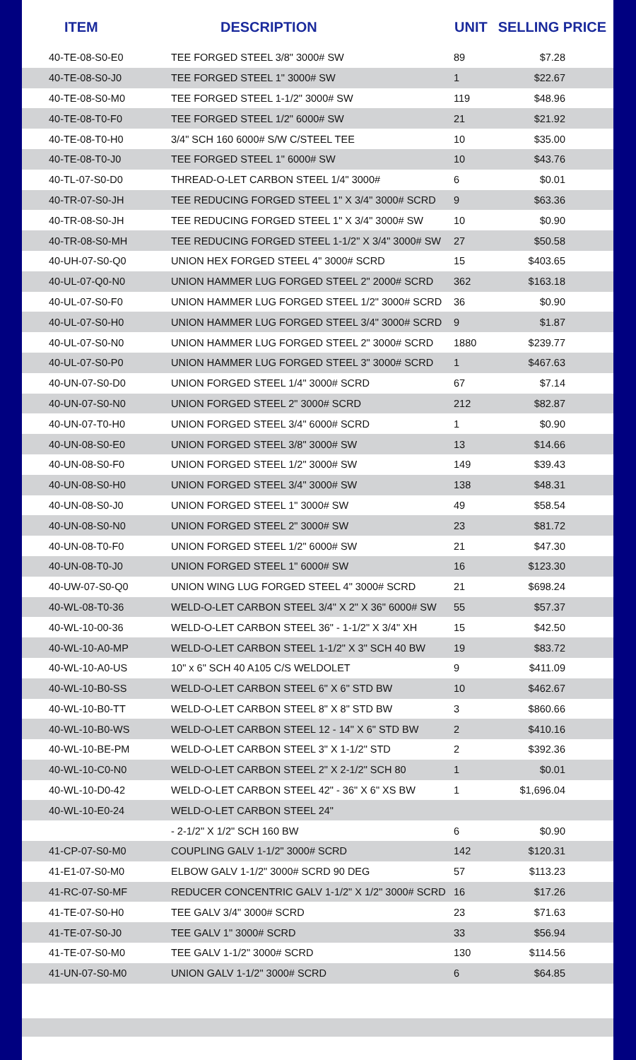| ITEM | DESCRIPTION | UNIT | SELLING PRICE |
| --- | --- | --- | --- |
| 40-TE-08-S0-E0 | TEE FORGED STEEL 3/8" 3000# SW | 89 | $7.28 |
| 40-TE-08-S0-J0 | TEE FORGED STEEL 1" 3000# SW | 1 | $22.67 |
| 40-TE-08-S0-M0 | TEE FORGED STEEL 1-1/2" 3000# SW | 119 | $48.96 |
| 40-TE-08-T0-F0 | TEE FORGED STEEL 1/2" 6000# SW | 21 | $21.92 |
| 40-TE-08-T0-H0 | 3/4" SCH 160 6000# S/W C/STEEL TEE | 10 | $35.00 |
| 40-TE-08-T0-J0 | TEE FORGED STEEL 1" 6000# SW | 10 | $43.76 |
| 40-TL-07-S0-D0 | THREAD-O-LET CARBON STEEL 1/4" 3000# | 6 | $0.01 |
| 40-TR-07-S0-JH | TEE REDUCING FORGED STEEL 1" X 3/4" 3000# SCRD | 9 | $63.36 |
| 40-TR-08-S0-JH | TEE REDUCING FORGED STEEL 1" X 3/4" 3000# SW | 10 | $0.90 |
| 40-TR-08-S0-MH | TEE REDUCING FORGED STEEL 1-1/2" X 3/4" 3000# SW | 27 | $50.58 |
| 40-UH-07-S0-Q0 | UNION HEX FORGED STEEL 4" 3000# SCRD | 15 | $403.65 |
| 40-UL-07-Q0-N0 | UNION HAMMER LUG FORGED STEEL 2" 2000# SCRD | 362 | $163.18 |
| 40-UL-07-S0-F0 | UNION HAMMER LUG FORGED STEEL 1/2" 3000# SCRD | 36 | $0.90 |
| 40-UL-07-S0-H0 | UNION HAMMER LUG FORGED STEEL 3/4" 3000# SCRD | 9 | $1.87 |
| 40-UL-07-S0-N0 | UNION HAMMER LUG FORGED STEEL 2" 3000# SCRD | 1880 | $239.77 |
| 40-UL-07-S0-P0 | UNION HAMMER LUG FORGED STEEL 3" 3000# SCRD | 1 | $467.63 |
| 40-UN-07-S0-D0 | UNION FORGED STEEL 1/4" 3000# SCRD | 67 | $7.14 |
| 40-UN-07-S0-N0 | UNION FORGED STEEL 2" 3000# SCRD | 212 | $82.87 |
| 40-UN-07-T0-H0 | UNION FORGED STEEL 3/4" 6000# SCRD | 1 | $0.90 |
| 40-UN-08-S0-E0 | UNION FORGED STEEL 3/8" 3000# SW | 13 | $14.66 |
| 40-UN-08-S0-F0 | UNION FORGED STEEL 1/2" 3000# SW | 149 | $39.43 |
| 40-UN-08-S0-H0 | UNION FORGED STEEL 3/4" 3000# SW | 138 | $48.31 |
| 40-UN-08-S0-J0 | UNION FORGED STEEL 1" 3000# SW | 49 | $58.54 |
| 40-UN-08-S0-N0 | UNION FORGED STEEL 2" 3000# SW | 23 | $81.72 |
| 40-UN-08-T0-F0 | UNION FORGED STEEL 1/2" 6000# SW | 21 | $47.30 |
| 40-UN-08-T0-J0 | UNION FORGED STEEL 1" 6000# SW | 16 | $123.30 |
| 40-UW-07-S0-Q0 | UNION WING LUG FORGED STEEL 4" 3000# SCRD | 21 | $698.24 |
| 40-WL-08-T0-36 | WELD-O-LET CARBON STEEL 3/4" X 2" X 36" 6000# SW | 55 | $57.37 |
| 40-WL-10-00-36 | WELD-O-LET CARBON STEEL 36" - 1-1/2" X 3/4" XH | 15 | $42.50 |
| 40-WL-10-A0-MP | WELD-O-LET CARBON STEEL 1-1/2" X 3" SCH 40 BW | 19 | $83.72 |
| 40-WL-10-A0-US | 10" x 6" SCH 40 A105 C/S WELDOLET | 9 | $411.09 |
| 40-WL-10-B0-SS | WELD-O-LET CARBON STEEL 6" X 6" STD BW | 10 | $462.67 |
| 40-WL-10-B0-TT | WELD-O-LET CARBON STEEL 8" X 8" STD BW | 3 | $860.66 |
| 40-WL-10-B0-WS | WELD-O-LET CARBON STEEL 12 - 14" X 6" STD BW | 2 | $410.16 |
| 40-WL-10-BE-PM | WELD-O-LET CARBON STEEL 3" X 1-1/2" STD | 2 | $392.36 |
| 40-WL-10-C0-N0 | WELD-O-LET CARBON STEEL 2" X 2-1/2" SCH 80 | 1 | $0.01 |
| 40-WL-10-D0-42 | WELD-O-LET CARBON STEEL 42" - 36" X 6" XS BW | 1 | $1,696.04 |
| 40-WL-10-E0-24 | WELD-O-LET CARBON STEEL 24" | | |
| | - 2-1/2" X 1/2" SCH 160 BW | 6 | $0.90 |
| 41-CP-07-S0-M0 | COUPLING GALV 1-1/2" 3000# SCRD | 142 | $120.31 |
| 41-E1-07-S0-M0 | ELBOW GALV 1-1/2" 3000# SCRD 90 DEG | 57 | $113.23 |
| 41-RC-07-S0-MF | REDUCER CONCENTRIC GALV 1-1/2" X 1/2" 3000# SCRD | 16 | $17.26 |
| 41-TE-07-S0-H0 | TEE GALV 3/4" 3000# SCRD | 23 | $71.63 |
| 41-TE-07-S0-J0 | TEE GALV 1" 3000# SCRD | 33 | $56.94 |
| 41-TE-07-S0-M0 | TEE GALV 1-1/2" 3000# SCRD | 130 | $114.56 |
| 41-UN-07-S0-M0 | UNION GALV 1-1/2" 3000# SCRD | 6 | $64.85 |